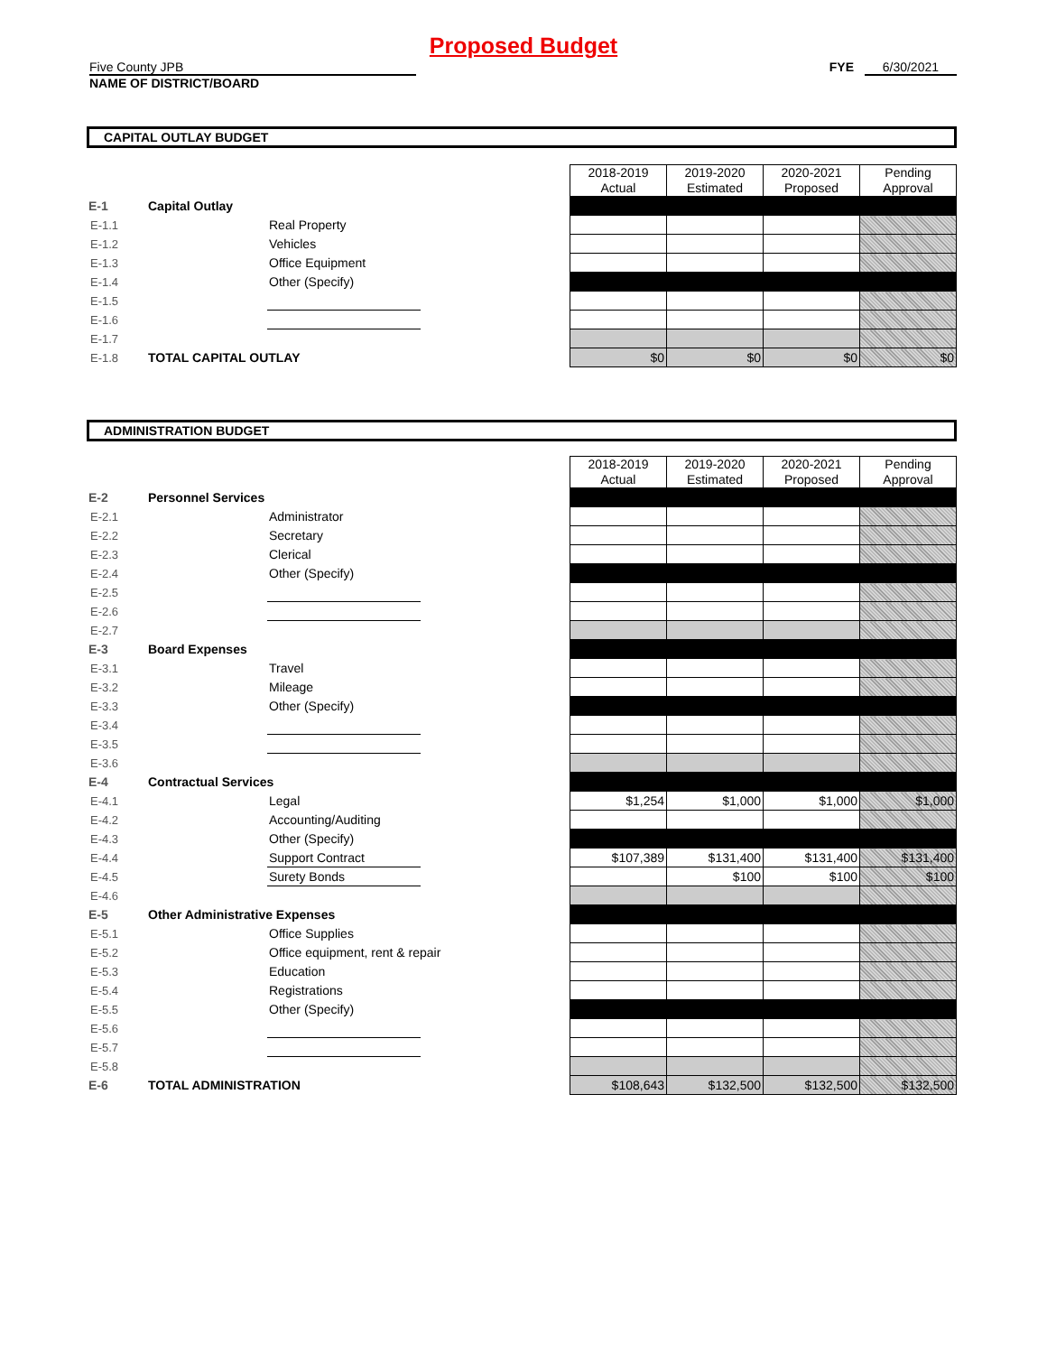Proposed Budget
Five County JPB
NAME OF DISTRICT/BOARD
FYE 6/30/2021
CAPITAL OUTLAY BUDGET
| | | | | 2018-2019 Actual | 2019-2020 Estimated | 2020-2021 Proposed | Pending Approval |
| E-1 | Capital Outlay | | | | | | |
| E-1.1 | | Real Property | | | | | |
| E-1.2 | | Vehicles | | | | | |
| E-1.3 | | Office Equipment | | | | | |
| E-1.4 | | Other (Specify) | | | | | |
| E-1.5 | | | | | | | |
| E-1.6 | | | | | | | |
| E-1.7 | | | | | | | |
| E-1.8 | TOTAL CAPITAL OUTLAY | | | $0 | $0 | $0 | $0 |
ADMINISTRATION BUDGET
| | | | | 2018-2019 Actual | 2019-2020 Estimated | 2020-2021 Proposed | Pending Approval |
| E-2 | Personnel Services | | | | | | |
| E-2.1 | | Administrator | | | | | |
| E-2.2 | | Secretary | | | | | |
| E-2.3 | | Clerical | | | | | |
| E-2.4 | | Other (Specify) | | | | | |
| E-2.5 | | | | | | | |
| E-2.6 | | | | | | | |
| E-2.7 | | | | | | | |
| E-3 | Board Expenses | | | | | | |
| E-3.1 | | Travel | | | | | |
| E-3.2 | | Mileage | | | | | |
| E-3.3 | | Other (Specify) | | | | | |
| E-3.4 | | | | | | | |
| E-3.5 | | | | | | | |
| E-3.6 | | | | | | | |
| E-4 | Contractual Services | | | | | | |
| E-4.1 | | Legal | | $1,254 | $1,000 | $1,000 | $1,000 |
| E-4.2 | | Accounting/Auditing | | | | | |
| E-4.3 | | Other (Specify) | | | | | |
| E-4.4 | | Support Contract | | $107,389 | $131,400 | $131,400 | $131,400 |
| E-4.5 | | Surety Bonds | | | $100 | $100 | $100 |
| E-4.6 | | | | | | | |
| E-5 | Other Administrative Expenses | | | | | | |
| E-5.1 | | Office Supplies | | | | | |
| E-5.2 | | Office equipment, rent & repair | | | | | |
| E-5.3 | | Education | | | | | |
| E-5.4 | | Registrations | | | | | |
| E-5.5 | | Other (Specify) | | | | | |
| E-5.6 | | | | | | | |
| E-5.7 | | | | | | | |
| E-5.8 | | | | | | | |
| E-6 | TOTAL ADMINISTRATION | | | $108,643 | $132,500 | $132,500 | $132,500 |